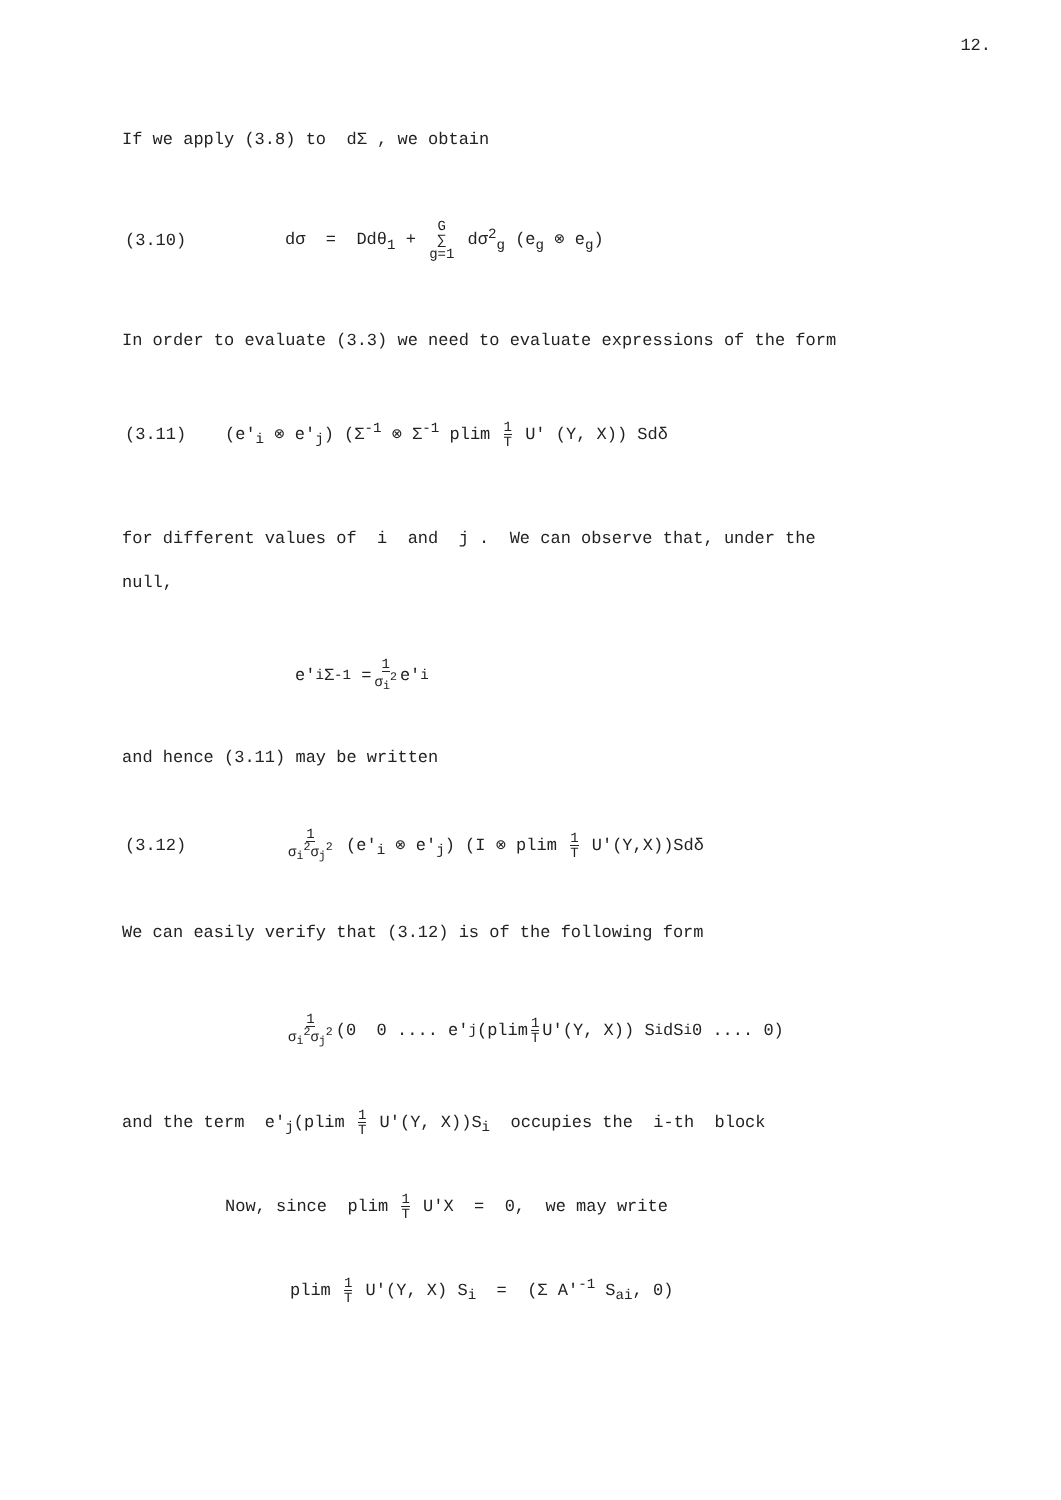12.
If we apply (3.8) to dΣ , we obtain
(3.10) dσ = Ddθ<sub>1</sub> + G ∑ g=1 dσ<sup>2</sup><sub>g</sub> (e<sub>g</sub> ⊗ e<sub>g</sub>)
In order to evaluate (3.3) we need to evaluate expressions of the form
(3.11) (e′<sub>i</sub> ⊗ e′<sub>j</sub>) (Σ<sup>-1</sup> ⊗ Σ<sup>-1</sup> plim 1 T U′ (Y, X)) Sdδ
for different values of i and j . We can observe that, under the
null,
e′<sub>i</sub> Σ<sup>-1</sup> = 1 σ<sub>i</sub><sup>2</sup> e′<sub>i</sub>
and hence (3.11) may be written
(3.12) 1 σ<sub>i</sub><sup>2</sup>σ<sub>j</sub><sup>2</sup> (e′<sub>i</sub> ⊗ e′<sub>j</sub>) (I ⊗ plim 1 T U′(Y,X))Sdδ
We can easily verify that (3.12) is of the following form
1 σ<sub>i</sub><sup>2</sup>σ<sub>j</sub><sup>2</sup> (0 0 .... e′<sub>j</sub>(plim 1 T U′(Y, X)) S<sub>i</sub>dS<sub>i</sub> 0 .... 0)
and the term e′<sub>j</sub>(plim 1 T U′(Y, X))S<sub>i</sub> occupies the i-th block
Now, since plim 1 T U′X = 0, we may write
plim 1 T U′(Y, X) S<sub>i</sub> = (Σ A′<sup>-1</sup> S<sub>ai</sub>, 0)